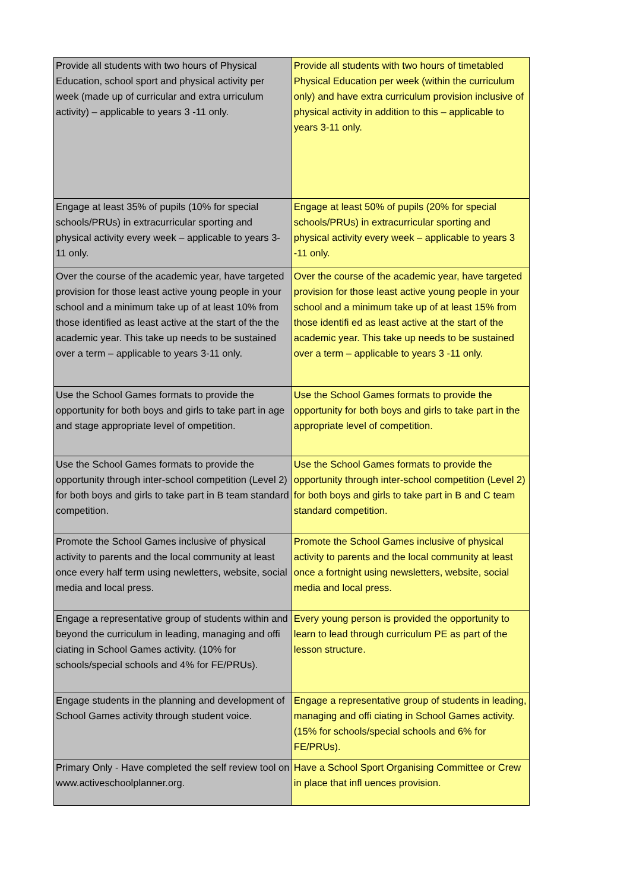| Provide all students with two hours of Physical Education, school sport and physical activity per week (made up of curricular and extra urriculum activity) – applicable to years 3 -11 only. | Provide all students with two hours of timetabled Physical Education per week (within the curriculum only) and have extra curriculum provision inclusive of physical activity in addition to this – applicable to years 3-11 only. |
| Engage at least 35% of pupils (10% for special schools/PRUs) in extracurricular sporting and physical activity every week – applicable to years 3-11 only. | Engage at least 50% of pupils (20% for special schools/PRUs) in extracurricular sporting and physical activity every week – applicable to years 3 -11 only. |
| Over the course of the academic year, have targeted provision for those least active young people in your school and a minimum take up of at least 10% from those identified as least active at the start of the the academic year. This take up needs to be sustained over a term – applicable to years 3-11 only. | Over the course of the academic year, have targeted provision for those least active young people in your school and a minimum take up of at least 15% from those identifi ed as least active at the start of the academic year. This take up needs to be sustained over a term – applicable to years 3 -11 only. |
| Use the School Games formats to provide the opportunity for both boys and girls to take part in age and stage appropriate level of ompetition. | Use the School Games formats to provide the opportunity for both boys and girls to take part in the appropriate level of competition. |
| Use the School Games formats to provide the opportunity through inter-school competition (Level 2) for both boys and girls to take part in B team standard competition. | Use the School Games formats to provide the opportunity through inter-school competition (Level 2) for both boys and girls to take part in B and C team standard competition. |
| Promote the School Games inclusive of physical activity to parents and the local community at least once every half term using newletters, website, social media and local press. | Promote the School Games inclusive of physical activity to parents and the local community at least once a fortnight using newsletters, website, social media and local press. |
| Engage a representative group of students within and beyond the curriculum in leading, managing and offi ciating in School Games activity. (10% for schools/special schools and 4% for FE/PRUs). | Every young person is provided the opportunity to learn to lead through curriculum PE as part of the lesson structure. |
| Engage students in the planning and development of School Games activity through student voice. | Engage a representative group of students in leading, managing and offi ciating in School Games activity. (15% for schools/special schools and 6% for FE/PRUs). |
| Primary Only - Have completed the self review tool on www.activeschoolplanner.org. | Have a School Sport Organising Committee or Crew in place that infl uences provision. |